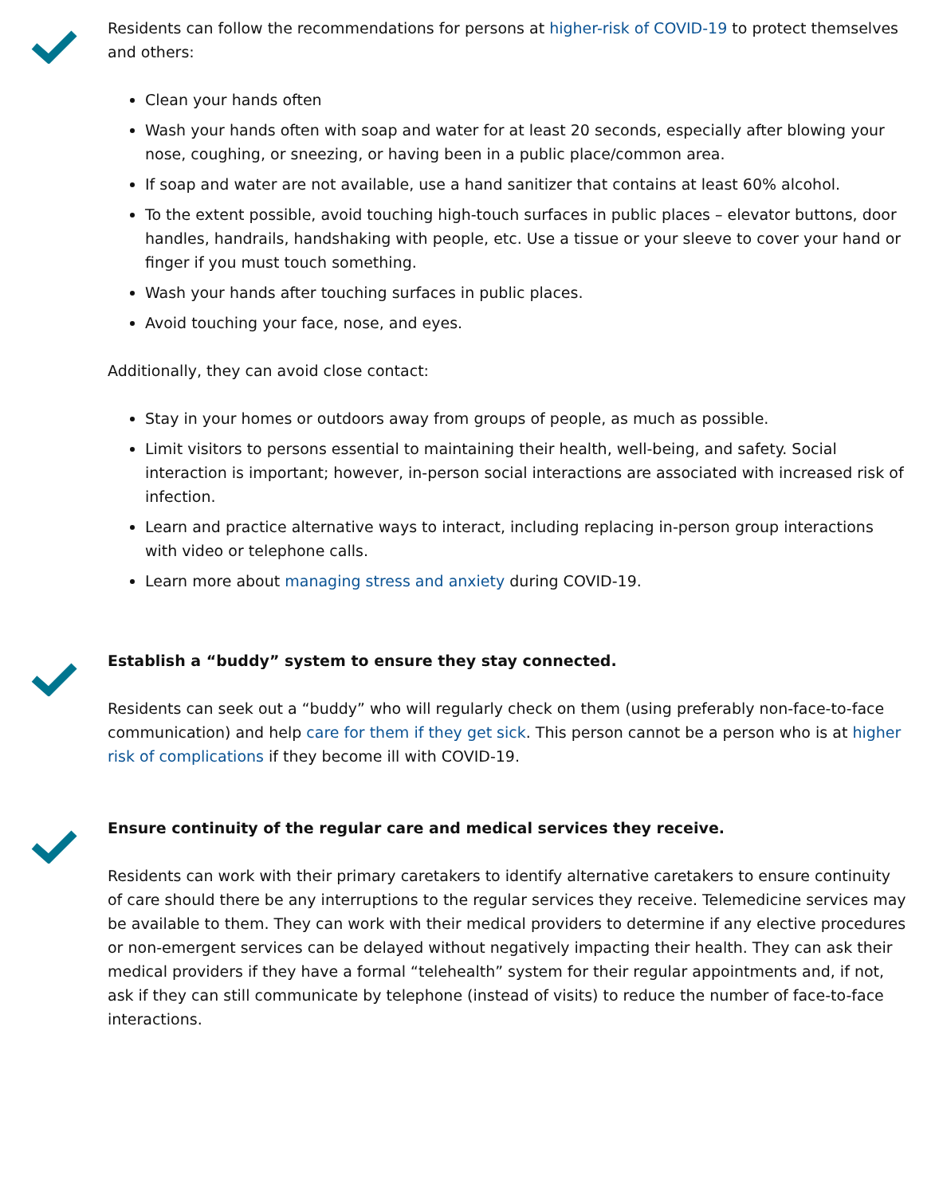Residents can follow the recommendations for persons at higher-risk of COVID-19 to protect themselves and others:
Clean your hands often
Wash your hands often with soap and water for at least 20 seconds, especially after blowing your nose, coughing, or sneezing, or having been in a public place/common area.
If soap and water are not available, use a hand sanitizer that contains at least 60% alcohol.
To the extent possible, avoid touching high-touch surfaces in public places – elevator buttons, door handles, handrails, handshaking with people, etc. Use a tissue or your sleeve to cover your hand or finger if you must touch something.
Wash your hands after touching surfaces in public places.
Avoid touching your face, nose, and eyes.
Additionally, they can avoid close contact:
Stay in your homes or outdoors away from groups of people, as much as possible.
Limit visitors to persons essential to maintaining their health, well-being, and safety. Social interaction is important; however, in-person social interactions are associated with increased risk of infection.
Learn and practice alternative ways to interact, including replacing in-person group interactions with video or telephone calls.
Learn more about managing stress and anxiety during COVID-19.
Establish a “buddy” system to ensure they stay connected.
Residents can seek out a “buddy” who will regularly check on them (using preferably non-face-to-face communication) and help care for them if they get sick. This person cannot be a person who is at higher risk of complications if they become ill with COVID-19.
Ensure continuity of the regular care and medical services they receive.
Residents can work with their primary caretakers to identify alternative caretakers to ensure continuity of care should there be any interruptions to the regular services they receive. Telemedicine services may be available to them. They can work with their medical providers to determine if any elective procedures or non-emergent services can be delayed without negatively impacting their health. They can ask their medical providers if they have a formal “telehealth” system for their regular appointments and, if not, ask if they can still communicate by telephone (instead of visits) to reduce the number of face-to-face interactions.